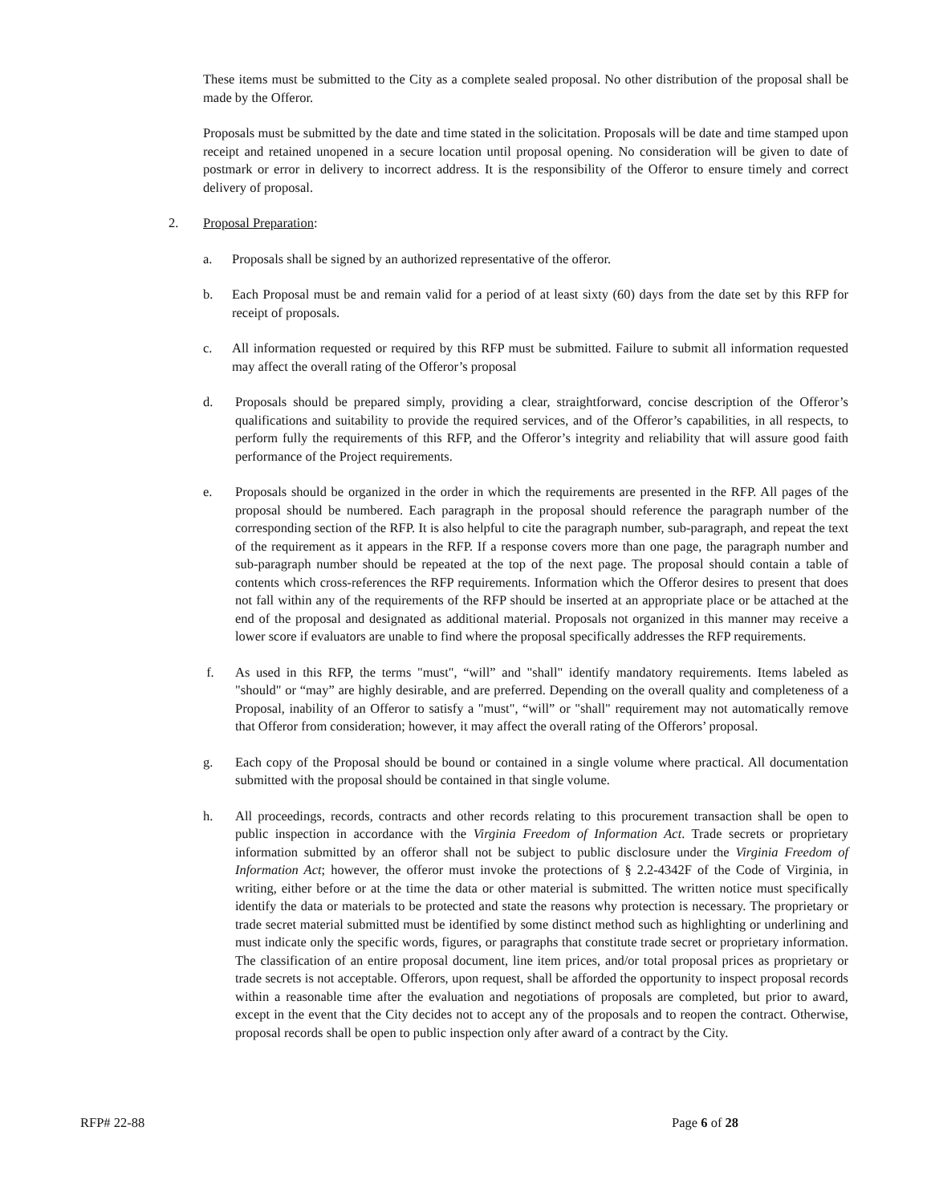These items must be submitted to the City as a complete sealed proposal. No other distribution of the proposal shall be made by the Offeror.
Proposals must be submitted by the date and time stated in the solicitation. Proposals will be date and time stamped upon receipt and retained unopened in a secure location until proposal opening. No consideration will be given to date of postmark or error in delivery to incorrect address. It is the responsibility of the Offeror to ensure timely and correct delivery of proposal.
2. Proposal Preparation:
a. Proposals shall be signed by an authorized representative of the offeror.
b. Each Proposal must be and remain valid for a period of at least sixty (60) days from the date set by this RFP for receipt of proposals.
c. All information requested or required by this RFP must be submitted. Failure to submit all information requested may affect the overall rating of the Offeror’s proposal
d. Proposals should be prepared simply, providing a clear, straightforward, concise description of the Offeror’s qualifications and suitability to provide the required services, and of the Offeror’s capabilities, in all respects, to perform fully the requirements of this RFP, and the Offeror’s integrity and reliability that will assure good faith performance of the Project requirements.
e. Proposals should be organized in the order in which the requirements are presented in the RFP. All pages of the proposal should be numbered. Each paragraph in the proposal should reference the paragraph number of the corresponding section of the RFP. It is also helpful to cite the paragraph number, sub-paragraph, and repeat the text of the requirement as it appears in the RFP. If a response covers more than one page, the paragraph number and sub-paragraph number should be repeated at the top of the next page. The proposal should contain a table of contents which cross-references the RFP requirements. Information which the Offeror desires to present that does not fall within any of the requirements of the RFP should be inserted at an appropriate place or be attached at the end of the proposal and designated as additional material. Proposals not organized in this manner may receive a lower score if evaluators are unable to find where the proposal specifically addresses the RFP requirements.
f. As used in this RFP, the terms "must", “will” and "shall" identify mandatory requirements. Items labeled as "should" or “may” are highly desirable, and are preferred. Depending on the overall quality and completeness of a Proposal, inability of an Offeror to satisfy a "must", “will” or "shall" requirement may not automatically remove that Offeror from consideration; however, it may affect the overall rating of the Offerors’ proposal.
g. Each copy of the Proposal should be bound or contained in a single volume where practical. All documentation submitted with the proposal should be contained in that single volume.
h. All proceedings, records, contracts and other records relating to this procurement transaction shall be open to public inspection in accordance with the Virginia Freedom of Information Act. Trade secrets or proprietary information submitted by an offeror shall not be subject to public disclosure under the Virginia Freedom of Information Act; however, the offeror must invoke the protections of § 2.2-4342F of the Code of Virginia, in writing, either before or at the time the data or other material is submitted. The written notice must specifically identify the data or materials to be protected and state the reasons why protection is necessary. The proprietary or trade secret material submitted must be identified by some distinct method such as highlighting or underlining and must indicate only the specific words, figures, or paragraphs that constitute trade secret or proprietary information. The classification of an entire proposal document, line item prices, and/or total proposal prices as proprietary or trade secrets is not acceptable. Offerors, upon request, shall be afforded the opportunity to inspect proposal records within a reasonable time after the evaluation and negotiations of proposals are completed, but prior to award, except in the event that the City decides not to accept any of the proposals and to reopen the contract. Otherwise, proposal records shall be open to public inspection only after award of a contract by the City.
RFP# 22-88 Page 6 of 28